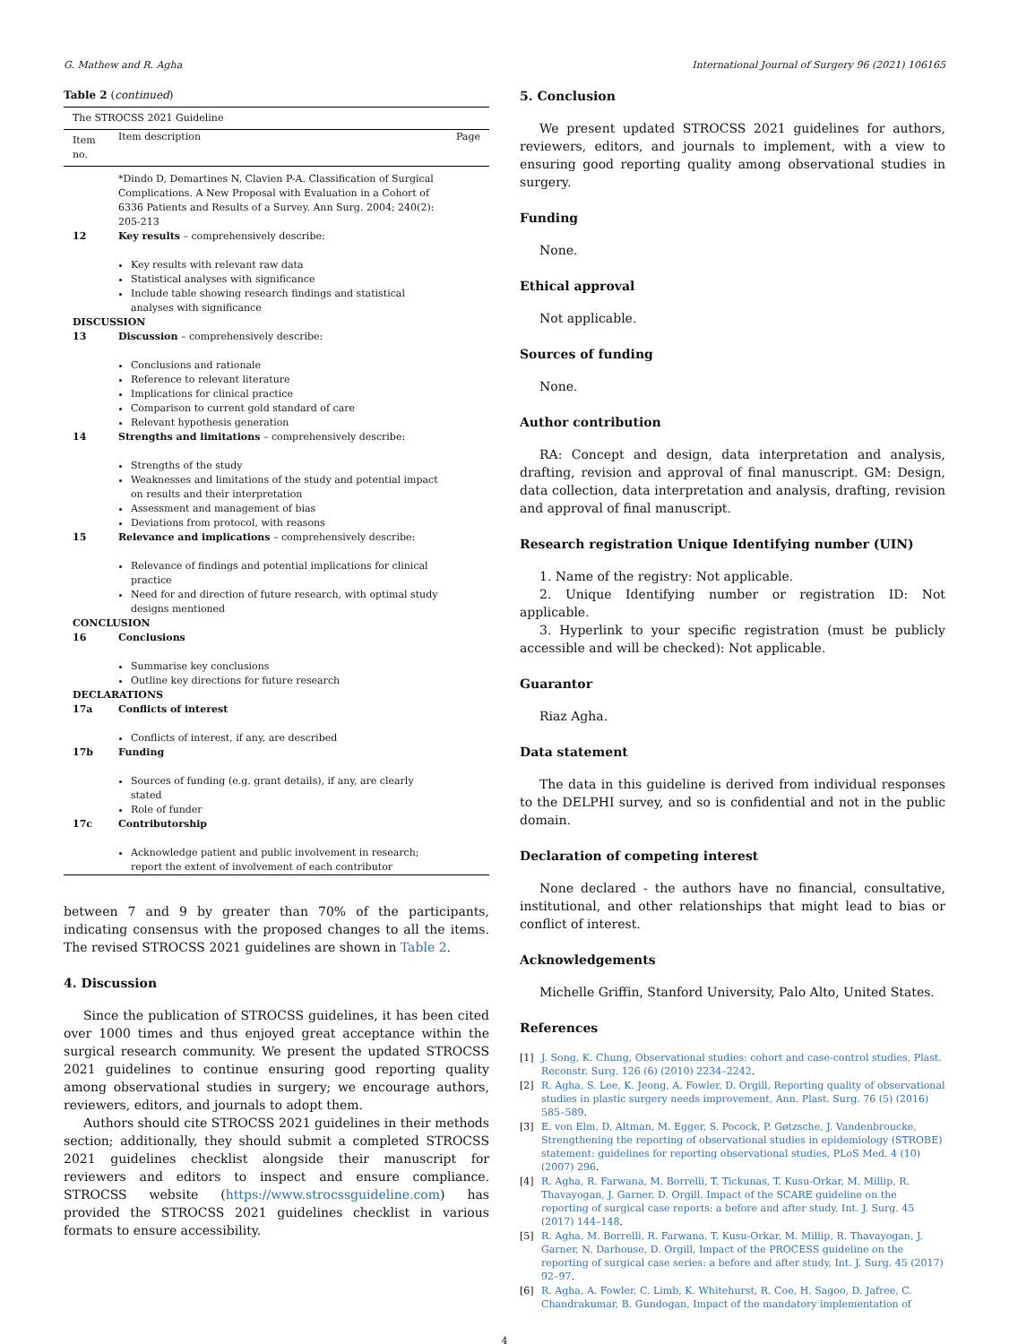G. Mathew and R. Agha International Journal of Surgery 96 (2021) 106165
Table 2 (continued)
| The STROCSS 2021 Guideline | | |
| Item no. | Item description | Page |
| | *Dindo D, Demartines N, Clavien P-A. Classification of Surgical Complications. A New Proposal with Evaluation in a Cohort of 6336 Patients and Results of a Survey. Ann Surg. 2004; 240(2): 205-213 | |
| 12 | Key results – comprehensively describe: Key results with relevant raw data Statistical analyses with significance Include table showing research findings and statistical analyses with significance | |
| DISCUSSION | | |
| 13 | Discussion – comprehensively describe: Conclusions and rationale Reference to relevant literature Implications for clinical practice Comparison to current gold standard of care Relevant hypothesis generation | |
| 14 | Strengths and limitations – comprehensively describe: Strengths of the study Weaknesses and limitations of the study and potential impact on results and their interpretation Assessment and management of bias Deviations from protocol, with reasons | |
| 15 | Relevance and implications – comprehensively describe: Relevance of findings and potential implications for clinical practice Need for and direction of future research, with optimal study designs mentioned | |
| CONCLUSION | | |
| 16 | Conclusions Summarise key conclusions Outline key directions for future research | |
| DECLARATIONS | | |
| 17a | Conflicts of interest Conflicts of interest, if any, are described | |
| 17b | Funding Sources of funding (e.g. grant details), if any, are clearly stated Role of funder | |
| 17c | Contributorship Acknowledge patient and public involvement in research; report the extent of involvement of each contributor | |
between 7 and 9 by greater than 70% of the participants, indicating consensus with the proposed changes to all the items. The revised STROCSS 2021 guidelines are shown in Table 2.
4. Discussion
Since the publication of STROCSS guidelines, it has been cited over 1000 times and thus enjoyed great acceptance within the surgical research community. We present the updated STROCSS 2021 guidelines to continue ensuring good reporting quality among observational studies in surgery; we encourage authors, reviewers, editors, and journals to adopt them.
Authors should cite STROCSS 2021 guidelines in their methods section; additionally, they should submit a completed STROCSS 2021 guidelines checklist alongside their manuscript for reviewers and editors to inspect and ensure compliance. STROCSS website (https://www.strocssguideline.com) has provided the STROCSS 2021 guidelines checklist in various formats to ensure accessibility.
5. Conclusion
We present updated STROCSS 2021 guidelines for authors, reviewers, editors, and journals to implement, with a view to ensuring good reporting quality among observational studies in surgery.
Funding
None.
Ethical approval
Not applicable.
Sources of funding
None.
Author contribution
RA: Concept and design, data interpretation and analysis, drafting, revision and approval of final manuscript. GM: Design, data collection, data interpretation and analysis, drafting, revision and approval of final manuscript.
Research registration Unique Identifying number (UIN)
1. Name of the registry: Not applicable.
2. Unique Identifying number or registration ID: Not applicable.
3. Hyperlink to your specific registration (must be publicly accessible and will be checked): Not applicable.
Guarantor
Riaz Agha.
Data statement
The data in this guideline is derived from individual responses to the DELPHI survey, and so is confidential and not in the public domain.
Declaration of competing interest
None declared - the authors have no financial, consultative, institutional, and other relationships that might lead to bias or conflict of interest.
Acknowledgements
Michelle Griffin, Stanford University, Palo Alto, United States.
References
[1] J. Song, K. Chung, Observational studies: cohort and case-control studies, Plast. Reconstr. Surg. 126 (6) (2010) 2234–2242.
[2] R. Agha, S. Lee, K. Jeong, A. Fowler, D. Orgill, Reporting quality of observational studies in plastic surgery needs improvement, Ann. Plast. Surg. 76 (5) (2016) 585–589.
[3] E. von Elm, D. Altman, M. Egger, S. Pocock, P. Gøtzsche, J. Vandenbroucke, Strengthening the reporting of observational studies in epidemiology (STROBE) statement: guidelines for reporting observational studies, PLoS Med. 4 (10) (2007) 296.
[4] R. Agha, R. Farwana, M. Borrelli, T. Tickunas, T. Kusu-Orkar, M. Millip, R. Thavayogan, J. Garner, D. Orgill, Impact of the SCARE guideline on the reporting of surgical case reports: a before and after study, Int. J. Surg. 45 (2017) 144–148.
[5] R. Agha, M. Borrelli, R. Farwana, T. Kusu-Orkar, M. Millip, R. Thavayogan, J. Garner, N. Darhouse, D. Orgill, Impact of the PROCESS guideline on the reporting of surgical case series: a before and after study, Int. J. Surg. 45 (2017) 92–97.
[6] R. Agha, A. Fowler, C. Limb, K. Whitehurst, R. Coe, H. Sagoo, D. Jafree, C. Chandrakumar, B. Gundogan, Impact of the mandatory implementation of
4